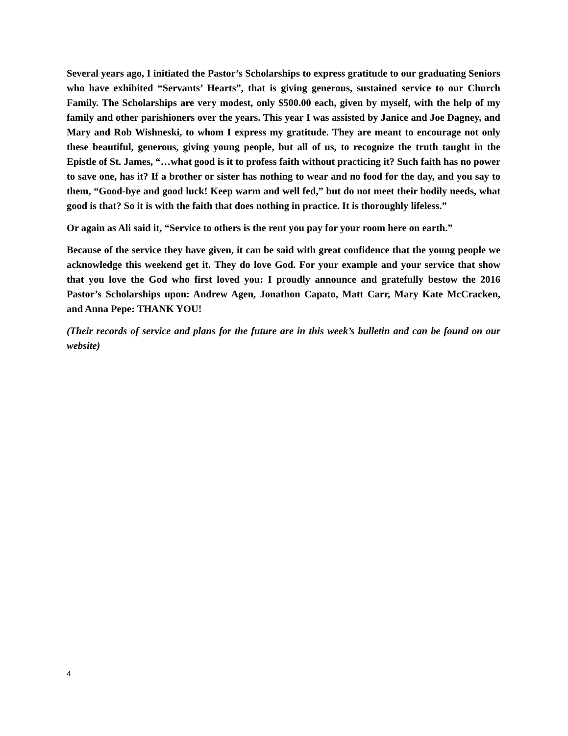Several years ago, I initiated the Pastor’s Scholarships to express gratitude to our graduating Seniors who have exhibited “Servants’ Hearts”, that is giving generous, sustained service to our Church Family. The Scholarships are very modest, only $500.00 each, given by myself, with the help of my family and other parishioners over the years. This year I was assisted by Janice and Joe Dagney, and Mary and Rob Wishneski, to whom I express my gratitude. They are meant to encourage not only these beautiful, generous, giving young people, but all of us, to recognize the truth taught in the Epistle of St. James, “…what good is it to profess faith without practicing it? Such faith has no power to save one, has it? If a brother or sister has nothing to wear and no food for the day, and you say to them, “Good-bye and good luck! Keep warm and well fed,” but do not meet their bodily needs, what good is that? So it is with the faith that does nothing in practice. It is thoroughly lifeless.”
Or again as Ali said it, “Service to others is the rent you pay for your room here on earth.”
Because of the service they have given, it can be said with great confidence that the young people we acknowledge this weekend get it. They do love God. For your example and your service that show that you love the God who first loved you: I proudly announce and gratefully bestow the 2016 Pastor’s Scholarships upon: Andrew Agen, Jonathon Capato, Matt Carr, Mary Kate McCracken, and Anna Pepe: THANK YOU!
(Their records of service and plans for the future are in this week’s bulletin and can be found on our website)
4